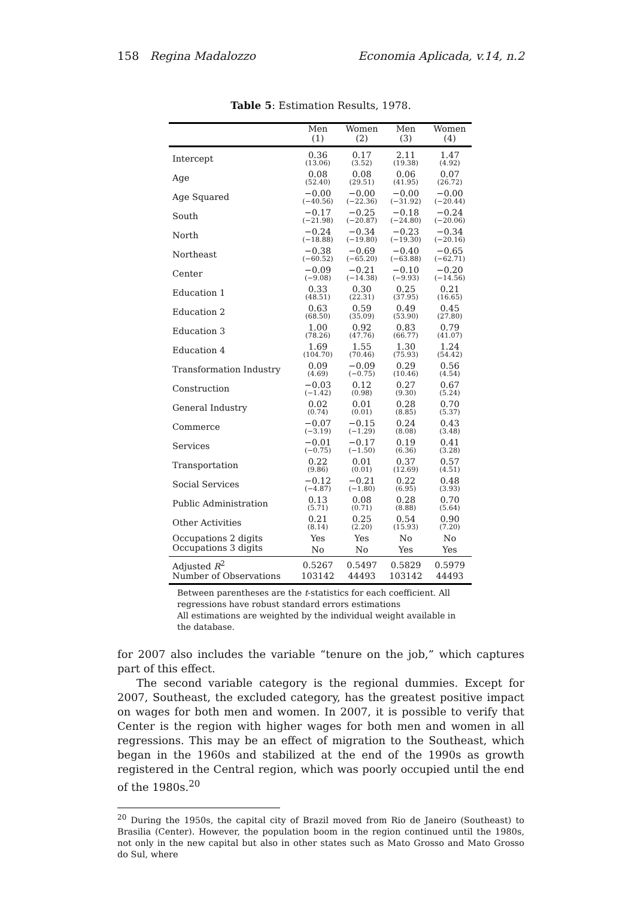158 Regina Madalozzo Economia Aplicada, v.14, n.2
Table 5: Estimation Results, 1978.
| | Men (1) | Women (2) | Men (3) | Women (4) |
| --- | --- | --- | --- | --- |
| Intercept | 0.36 (13.06) | 0.17 (3.52) | 2.11 (19.38) | 1.47 (4.92) |
| Age | 0.08 (52.40) | 0.08 (29.51) | 0.06 (41.95) | 0.07 (26.72) |
| Age Squared | −0.00 (−40.56) | −0.00 (−22.36) | −0.00 (−31.92) | −0.00 (−20.44) |
| South | −0.17 (−21.98) | −0.25 (−20.87) | −0.18 (−24.80) | −0.24 (−20.06) |
| North | −0.24 (−18.88) | −0.34 (−19.80) | −0.23 (−19.30) | −0.34 (−20.16) |
| Northeast | −0.38 (−60.52) | −0.69 (−65.20) | −0.40 (−63.88) | −0.65 (−62.71) |
| Center | −0.09 (−9.08) | −0.21 (−14.38) | −0.10 (−9.93) | −0.20 (−14.56) |
| Education 1 | 0.33 (48.51) | 0.30 (22.31) | 0.25 (37.95) | 0.21 (16.65) |
| Education 2 | 0.63 (68.50) | 0.59 (35.09) | 0.49 (53.90) | 0.45 (27.80) |
| Education 3 | 1.00 (78.26) | 0.92 (47.76) | 0.83 (66.77) | 0.79 (41.07) |
| Education 4 | 1.69 (104.70) | 1.55 (70.46) | 1.30 (75.93) | 1.24 (54.42) |
| Transformation Industry | 0.09 (4.69) | −0.09 (−0.75) | 0.29 (10.46) | 0.56 (4.54) |
| Construction | −0.03 (−1.42) | 0.12 (0.98) | 0.27 (9.30) | 0.67 (5.24) |
| General Industry | 0.02 (0.74) | 0.01 (0.01) | 0.28 (8.85) | 0.70 (5.37) |
| Commerce | −0.07 (−3.19) | −0.15 (−1.29) | 0.24 (8.08) | 0.43 (3.48) |
| Services | −0.01 (−0.75) | −0.17 (−1.50) | 0.19 (6.36) | 0.41 (3.28) |
| Transportation | 0.22 (9.86) | 0.01 (0.01) | 0.37 (12.69) | 0.57 (4.51) |
| Social Services | −0.12 (−4.87) | −0.21 (−1.80) | 0.22 (6.95) | 0.48 (3.93) |
| Public Administration | 0.13 (5.71) | 0.08 (0.71) | 0.28 (8.88) | 0.70 (5.64) |
| Other Activities | 0.21 (8.14) | 0.25 (2.20) | 0.54 (15.93) | 0.90 (7.20) |
| Occupations 2 digits | Yes | Yes | No | No |
| Occupations 3 digits | No | No | Yes | Yes |
| Adjusted R<sup>2</sup> | 0.5267 | 0.5497 | 0.5829 | 0.5979 |
| Number of Observations | 103142 | 44493 | 103142 | 44493 |
Between parentheses are the t-statistics for each coefficient. All regressions have robust standard errors estimations
All estimations are weighted by the individual weight available in the database.
for 2007 also includes the variable “tenure on the job,” which captures part of this effect.
The second variable category is the regional dummies. Except for 2007, Southeast, the excluded category, has the greatest positive impact on wages for both men and women. In 2007, it is possible to verify that Center is the region with higher wages for both men and women in all regressions. This may be an effect of migration to the Southeast, which began in the 1960s and stabilized at the end of the 1990s as growth registered in the Central region, which was poorly occupied until the end of the 1980s.<sup>20</sup>
<sup>20</sup> During the 1950s, the capital city of Brazil moved from Rio de Janeiro (Southeast) to Brasilia (Center). However, the population boom in the region continued until the 1980s, not only in the new capital but also in other states such as Mato Grosso and Mato Grosso do Sul, where